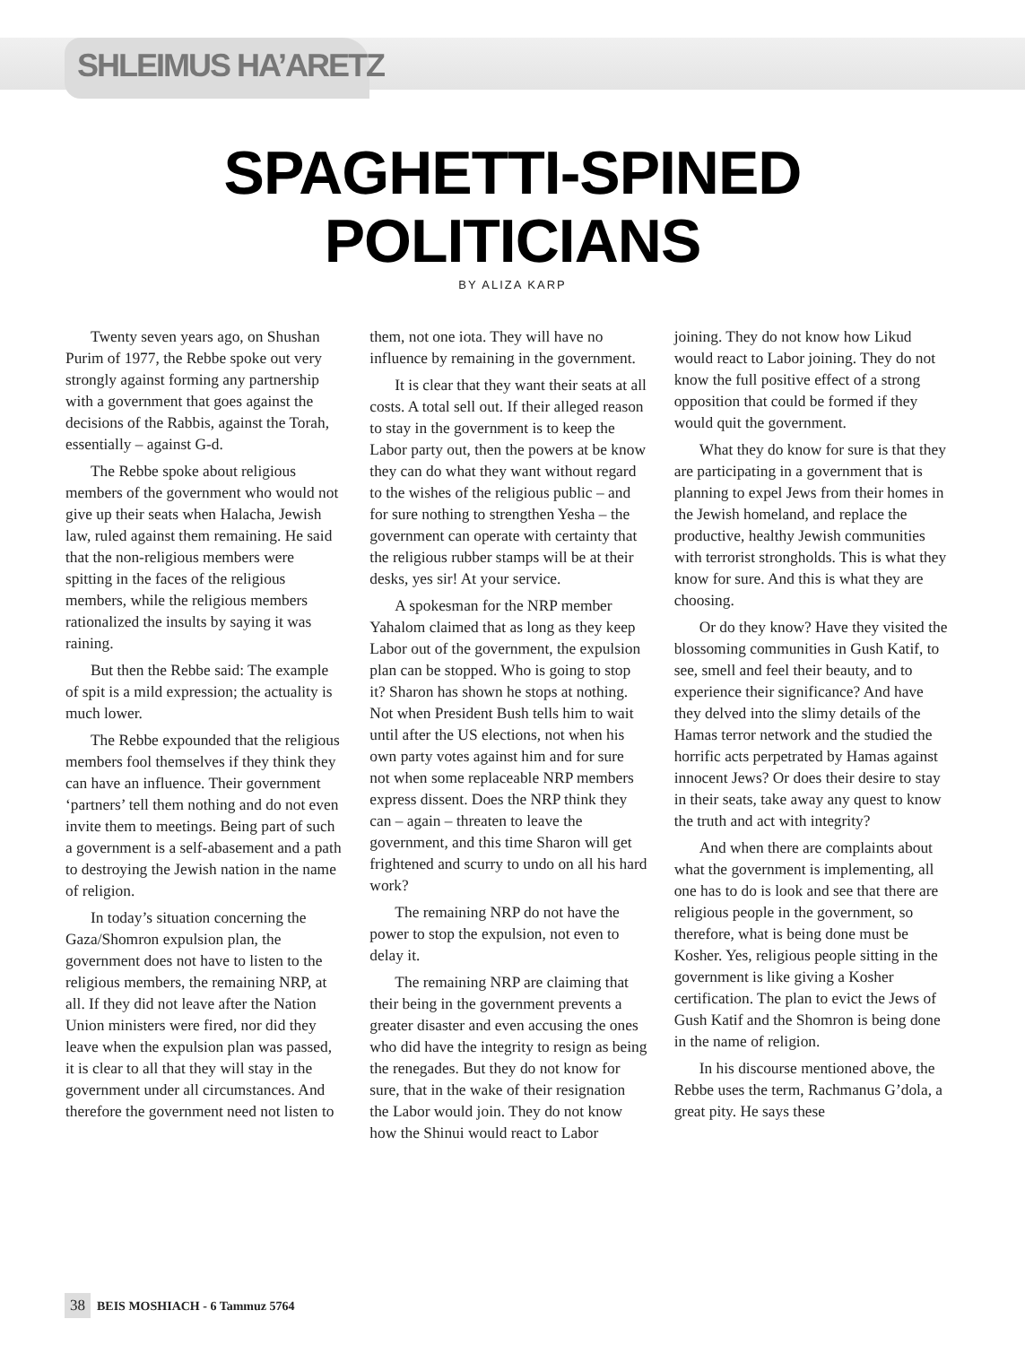SHLEIMUS HA’ARETZ
SPAGHETTI-SPINED
POLITICIANS
BY ALIZA KARP
Twenty seven years ago, on Shushan Purim of 1977, the Rebbe spoke out very strongly against forming any partnership with a government that goes against the decisions of the Rabbis, against the Torah, essentially – against G-d.
The Rebbe spoke about religious members of the government who would not give up their seats when Halacha, Jewish law, ruled against them remaining. He said that the non-religious members were spitting in the faces of the religious members, while the religious members rationalized the insults by saying it was raining.
But then the Rebbe said: The example of spit is a mild expression; the actuality is much lower.
The Rebbe expounded that the religious members fool themselves if they think they can have an influence. Their government ‘partners’ tell them nothing and do not even invite them to meetings. Being part of such a government is a self-abasement and a path to destroying the Jewish nation in the name of religion.
In today’s situation concerning the Gaza/Shomron expulsion plan, the government does not have to listen to the religious members, the remaining NRP, at all. If they did not leave after the Nation Union ministers were fired, nor did they leave when the expulsion plan was passed, it is clear to all that they will stay in the government under all circumstances. And therefore the government need not listen to them, not one iota. They will have no influence by remaining in the government.
It is clear that they want their seats at all costs. A total sell out. If their alleged reason to stay in the government is to keep the Labor party out, then the powers at be know they can do what they want without regard to the wishes of the religious public – and for sure nothing to strengthen Yesha – the government can operate with certainty that the religious rubber stamps will be at their desks, yes sir! At your service.
A spokesman for the NRP member Yahalom claimed that as long as they keep Labor out of the government, the expulsion plan can be stopped. Who is going to stop it? Sharon has shown he stops at nothing. Not when President Bush tells him to wait until after the US elections, not when his own party votes against him and for sure not when some replaceable NRP members express dissent. Does the NRP think they can – again – threaten to leave the government, and this time Sharon will get frightened and scurry to undo on all his hard work?
The remaining NRP do not have the power to stop the expulsion, not even to delay it.
The remaining NRP are claiming that their being in the government prevents a greater disaster and even accusing the ones who did have the integrity to resign as being the renegades. But they do not know for sure, that in the wake of their resignation the Labor would join. They do not know how the Shinui would react to Labor joining. They do not know how Likud would react to Labor joining. They do not know the full positive effect of a strong opposition that could be formed if they would quit the government.
What they do know for sure is that they are participating in a government that is planning to expel Jews from their homes in the Jewish homeland, and replace the productive, healthy Jewish communities with terrorist strongholds. This is what they know for sure. And this is what they are choosing.
Or do they know? Have they visited the blossoming communities in Gush Katif, to see, smell and feel their beauty, and to experience their significance? And have they delved into the slimy details of the Hamas terror network and the studied the horrific acts perpetrated by Hamas against innocent Jews? Or does their desire to stay in their seats, take away any quest to know the truth and act with integrity?
And when there are complaints about what the government is implementing, all one has to do is look and see that there are religious people in the government, so therefore, what is being done must be Kosher. Yes, religious people sitting in the government is like giving a Kosher certification. The plan to evict the Jews of Gush Katif and the Shomron is being done in the name of religion.
In his discourse mentioned above, the Rebbe uses the term, Rachmanus G’dola, a great pity. He says these
38 BEIS MOSHIACH - 6 Tammuz 5764